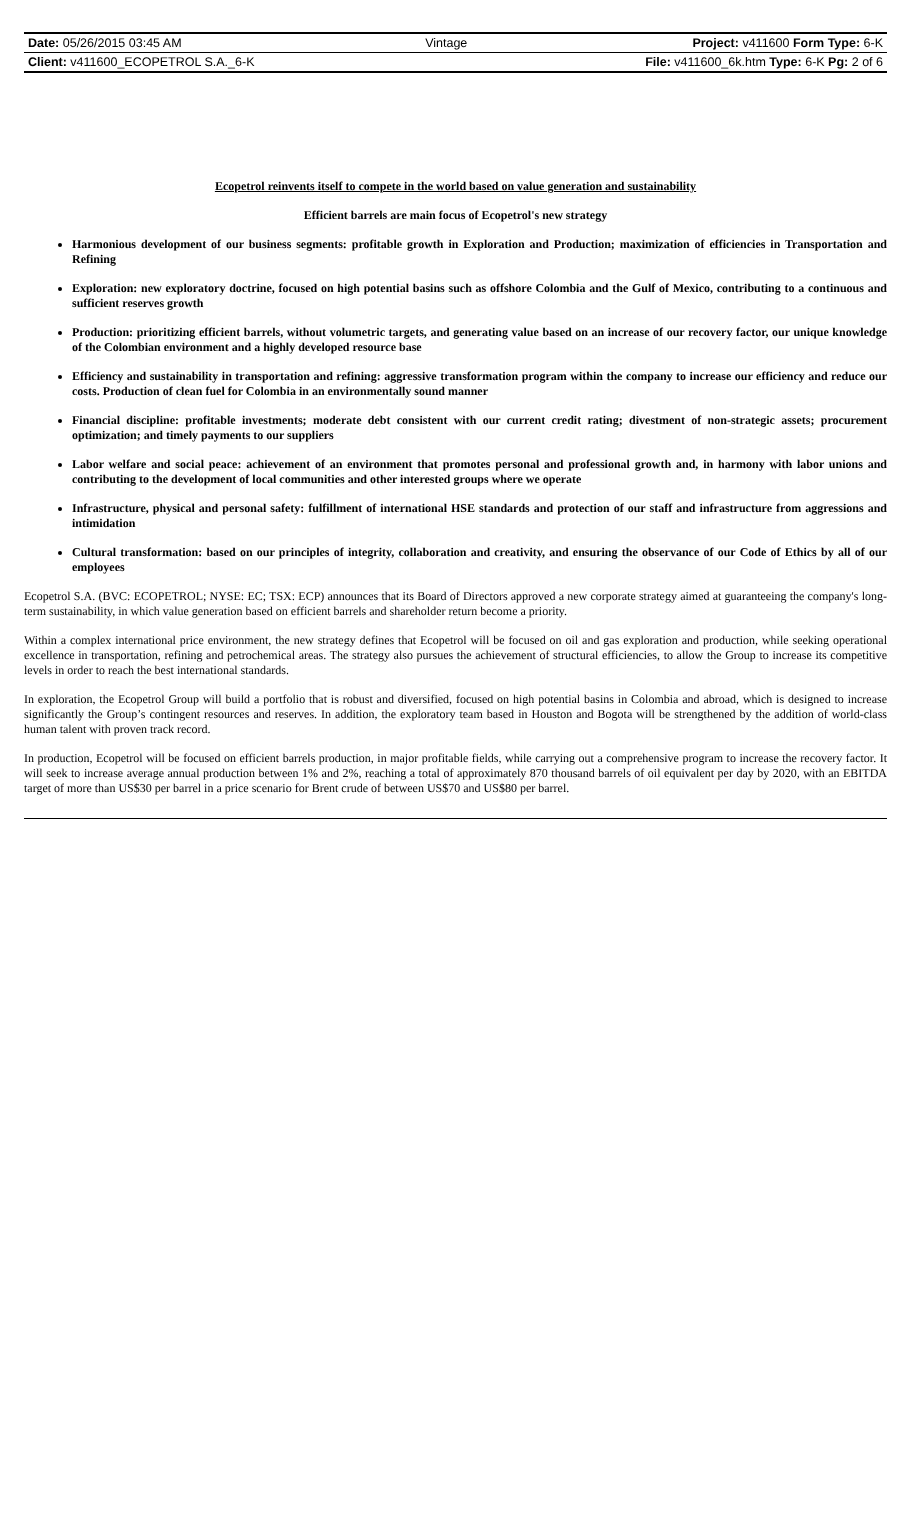| Date: 05/26/2015 03:45 AM | Vintage | Project: v411600 Form Type: 6-K |
| Client: v411600_ECOPETROL S.A._6-K | | File: v411600_6k.htm Type: 6-K Pg: 2 of 6 |
Ecopetrol reinvents itself to compete in the world based on value generation and sustainability
Efficient barrels are main focus of Ecopetrol's new strategy
Harmonious development of our business segments: profitable growth in Exploration and Production; maximization of efficiencies in Transportation and Refining
Exploration: new exploratory doctrine, focused on high potential basins such as offshore Colombia and the Gulf of Mexico, contributing to a continuous and sufficient reserves growth
Production: prioritizing efficient barrels, without volumetric targets, and generating value based on an increase of our recovery factor, our unique knowledge of the Colombian environment and a highly developed resource base
Efficiency and sustainability in transportation and refining: aggressive transformation program within the company to increase our efficiency and reduce our costs. Production of clean fuel for Colombia in an environmentally sound manner
Financial discipline: profitable investments; moderate debt consistent with our current credit rating; divestment of non-strategic assets; procurement optimization; and timely payments to our suppliers
Labor welfare and social peace: achievement of an environment that promotes personal and professional growth and, in harmony with labor unions and contributing to the development of local communities and other interested groups where we operate
Infrastructure, physical and personal safety: fulfillment of international HSE standards and protection of our staff and infrastructure from aggressions and intimidation
Cultural transformation: based on our principles of integrity, collaboration and creativity, and ensuring the observance of our Code of Ethics by all of our employees
Ecopetrol S.A. (BVC: ECOPETROL; NYSE: EC; TSX: ECP) announces that its Board of Directors approved a new corporate strategy aimed at guaranteeing the company's long-term sustainability, in which value generation based on efficient barrels and shareholder return become a priority.
Within a complex international price environment, the new strategy defines that Ecopetrol will be focused on oil and gas exploration and production, while seeking operational excellence in transportation, refining and petrochemical areas. The strategy also pursues the achievement of structural efficiencies, to allow the Group to increase its competitive levels in order to reach the best international standards.
In exploration, the Ecopetrol Group will build a portfolio that is robust and diversified, focused on high potential basins in Colombia and abroad, which is designed to increase significantly the Group’s contingent resources and reserves. In addition, the exploratory team based in Houston and Bogota will be strengthened by the addition of world-class human talent with proven track record.
In production, Ecopetrol will be focused on efficient barrels production, in major profitable fields, while carrying out a comprehensive program to increase the recovery factor. It will seek to increase average annual production between 1% and 2%, reaching a total of approximately 870 thousand barrels of oil equivalent per day by 2020, with an EBITDA target of more than US$30 per barrel in a price scenario for Brent crude of between US$70 and US$80 per barrel.